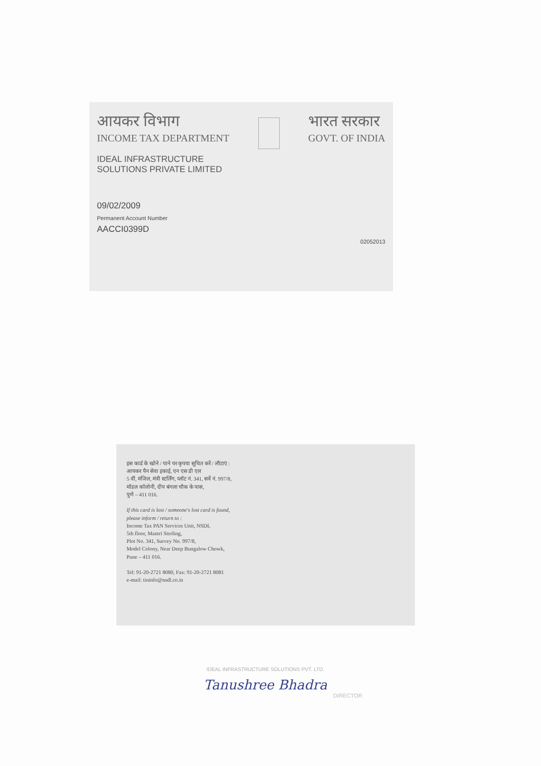आयकर विभाग
INCOME TAX DEPARTMENT
भारत सरकार
GOVT. OF INDIA
IDEAL INFRASTRUCTURE
SOLUTIONS PRIVATE LIMITED
09/02/2009
Permanent Account Number
AACCI0399D
02052013
इस कार्ड के खोने / पाने पर कृपया सूचित करें / लौटाएं :
आयकर पैन सेवा इकाई, एन एस डी एल
5 वीं, मंजिल, मंत्री स्टर्लिंग, प्लॉट नं. 341, सर्वे नं. 997/8,
मॉडल कॉलोनी, दीप बंगला चौक के पास,
पुणे – 411 016.
If this card is lost / someone's lost card is found,
please inform / return to :
Income Tax PAN Services Unit, NSDL
5th floor, Mantri Sterling,
Plot No. 341, Survey No. 997/8,
Model Colony, Near Deep Bungalow Chowk,
Pune – 411 016.
Tel: 91-20-2721 8080, Fax: 91-20-2721 8081
e-mail: tininfo@nsdl.co.in
IDEAL INFRASTRUCTURE SOLUTIONS PVT. LTD.
Tanushree Bhadra
DIRECTOR